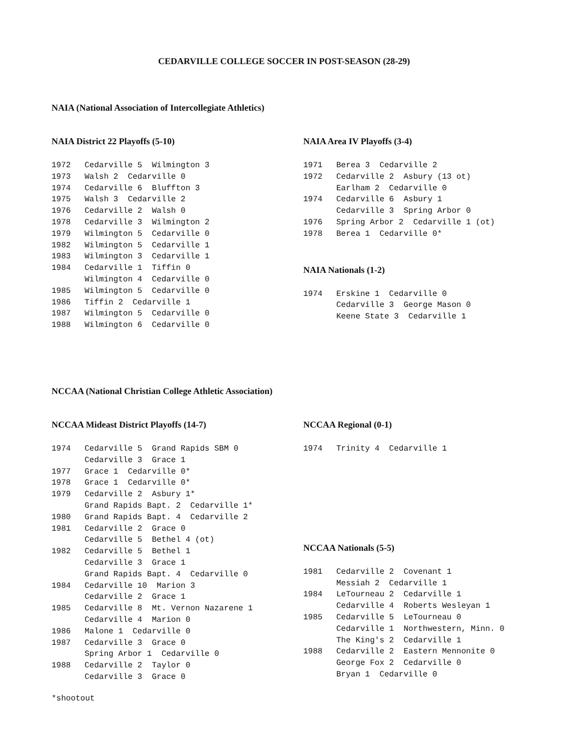CEDARVILLE COLLEGE SOCCER IN POST-SEASON (28-29)
NAIA (National Association of Intercollegiate Athletics)
NAIA District 22 Playoffs (5-10)
| 1972 | Cedarville 5 Wilmington 3 |
| 1973 | Walsh 2 Cedarville 0 |
| 1974 | Cedarville 6 Bluffton 3 |
| 1975 | Walsh 3 Cedarville 2 |
| 1976 | Cedarville 2 Walsh 0 |
| 1978 | Cedarville 3 Wilmington 2 |
| 1979 | Wilmington 5 Cedarville 0 |
| 1982 | Wilmington 5 Cedarville 1 |
| 1983 | Wilmington 3 Cedarville 1 |
| 1984 | Cedarville 1 Tiffin 0 |
| | Wilmington 4 Cedarville 0 |
| 1985 | Wilmington 5 Cedarville 0 |
| 1986 | Tiffin 2 Cedarville 1 |
| 1987 | Wilmington 5 Cedarville 0 |
| 1988 | Wilmington 6 Cedarville 0 |
NAIA Area IV Playoffs (3-4)
| 1971 | Berea 3 Cedarville 2 |
| 1972 | Cedarville 2 Asbury (13 ot) |
| | Earlham 2 Cedarville 0 |
| 1974 | Cedarville 6 Asbury 1 |
| | Cedarville 3 Spring Arbor 0 |
| 1976 | Spring Arbor 2 Cedarville 1 (ot) |
| 1978 | Berea 1 Cedarville 0* |
NAIA Nationals (1-2)
| 1974 | Erskine 1 Cedarville 0 |
| | Cedarville 3 George Mason 0 |
| | Keene State 3 Cedarville 1 |
NCCAA (National Christian College Athletic Association)
NCCAA Mideast District Playoffs (14-7)
| 1974 | Cedarville 5 Grand Rapids SBM 0 |
| | Cedarville 3 Grace 1 |
| 1977 | Grace 1 Cedarville 0* |
| 1978 | Grace 1 Cedarville 0* |
| 1979 | Cedarville 2 Asbury 1* |
| | Grand Rapids Bapt. 2 Cedarville 1* |
| 1980 | Grand Rapids Bapt. 4 Cedarville 2 |
| 1981 | Cedarville 2 Grace 0 |
| | Cedarville 5 Bethel 4 (ot) |
| 1982 | Cedarville 5 Bethel 1 |
| | Cedarville 3 Grace 1 |
| | Grand Rapids Bapt. 4 Cedarville 0 |
| 1984 | Cedarville 10 Marion 3 |
| | Cedarville 2 Grace 1 |
| 1985 | Cedarville 8 Mt. Vernon Nazarene 1 |
| | Cedarville 4 Marion 0 |
| 1986 | Malone 1 Cedarville 0 |
| 1987 | Cedarville 3 Grace 0 |
| | Spring Arbor 1 Cedarville 0 |
| 1988 | Cedarville 2 Taylor 0 |
| | Cedarville 3 Grace 0 |
NCCAA Regional (0-1)
| 1974 | Trinity 4 Cedarville 1 |
NCCAA Nationals (5-5)
| 1981 | Cedarville 2 Covenant 1 |
| | Messiah 2 Cedarville 1 |
| 1984 | LeTourneau 2 Cedarville 1 |
| | Cedarville 4 Roberts Wesleyan 1 |
| 1985 | Cedarville 5 LeTourneau 0 |
| | Cedarville 1 Northwestern, Minn. 0 |
| | The King's 2 Cedarville 1 |
| 1988 | Cedarville 2 Eastern Mennonite 0 |
| | George Fox 2 Cedarville 0 |
| | Bryan 1 Cedarville 0 |
*shootout